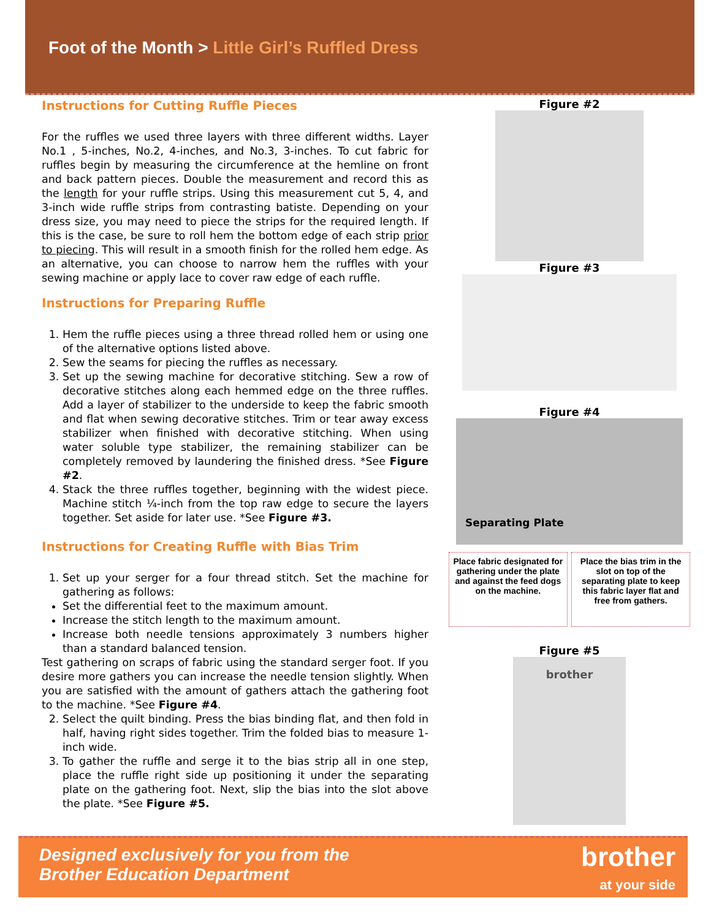Foot of the Month > Little Girl’s Ruffled Dress
Instructions for Cutting Ruffle Pieces
For the ruffles we used three layers with three different widths. Layer No.1 , 5-inches, No.2, 4-inches, and No.3, 3-inches. To cut fabric for ruffles begin by measuring the circumference at the hemline on front and back pattern pieces. Double the measurement and record this as the length for your ruffle strips. Using this measurement cut 5, 4, and 3-inch wide ruffle strips from contrasting batiste. Depending on your dress size, you may need to piece the strips for the required length. If this is the case, be sure to roll hem the bottom edge of each strip prior to piecing. This will result in a smooth finish for the rolled hem edge. As an alternative, you can choose to narrow hem the ruffles with your sewing machine or apply lace to cover raw edge of each ruffle.
Instructions for Preparing Ruffle
1. Hem the ruffle pieces using a three thread rolled hem or using one of the alternative options listed above.
2. Sew the seams for piecing the ruffles as necessary.
3. Set up the sewing machine for decorative stitching. Sew a row of decorative stitches along each hemmed edge on the three ruffles. Add a layer of stabilizer to the underside to keep the fabric smooth and flat when sewing decorative stitches. Trim or tear away excess stabilizer when finished with decorative stitching. When using water soluble type stabilizer, the remaining stabilizer can be completely removed by laundering the finished dress. *See Figure #2.
4. Stack the three ruffles together, beginning with the widest piece. Machine stitch ¼-inch from the top raw edge to secure the layers together. Set aside for later use. *See Figure #3.
Instructions for Creating Ruffle with Bias Trim
1. Set up your serger for a four thread stitch. Set the machine for gathering as follows:
Set the differential feet to the maximum amount.
Increase the stitch length to the maximum amount.
Increase both needle tensions approximately 3 numbers higher than a standard balanced tension.
Test gathering on scraps of fabric using the standard serger foot. If you desire more gathers you can increase the needle tension slightly. When you are satisfied with the amount of gathers attach the gathering foot to the machine. *See Figure #4.
2. Select the quilt binding. Press the bias binding flat, and then fold in half, having right sides together. Trim the folded bias to measure 1-inch wide.
3. To gather the ruffle and serge it to the bias strip all in one step, place the ruffle right side up positioning it under the separating plate on the gathering foot. Next, slip the bias into the slot above the plate. *See Figure #5.
Figure #2
Figure #3
Figure #4
Separating Plate
Place fabric designated for gathering under the plate and against the feed dogs on the machine. Place the bias trim in the slot on top of the separating plate to keep this fabric layer flat and free from gathers.
Figure #5
brother
Designed exclusively for you from the
Brother Education Department
brother
at your side